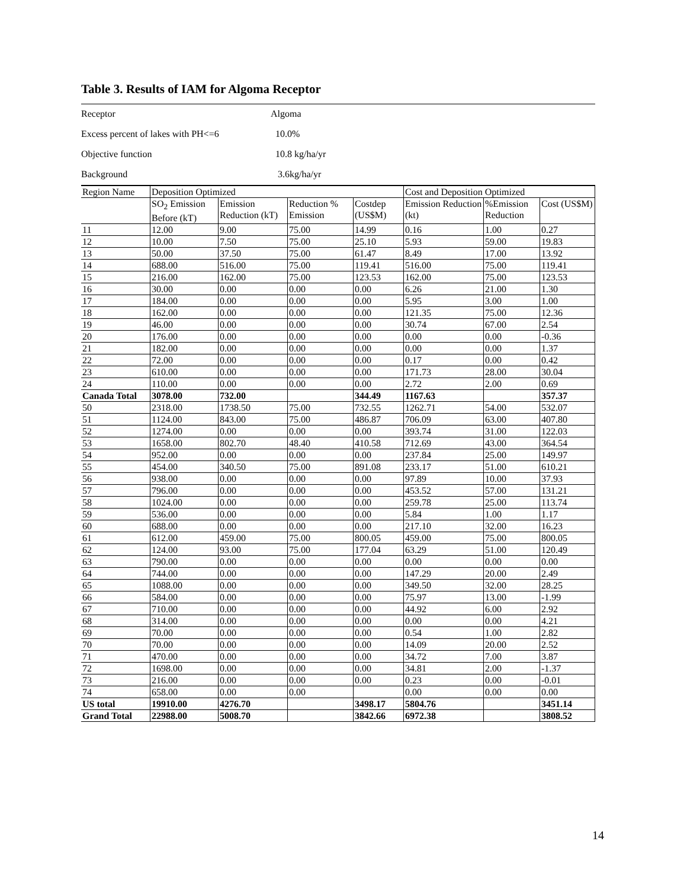Table 3. Results of IAM for Algoma Receptor
| Receptor | Algoma |
| Excess percent of lakes with PH<=6 | 10.0% |
| Objective function | 10.8 kg/ha/yr |
| Background | 3.6kg/ha/yr |
| Region Name | Deposition Optimized | | | | Cost and Deposition Optimized | | |
| --- | --- | --- | --- | --- | --- | --- | --- |
| | SO<sub>2</sub> Emission Before (kT) | Emission Reduction (kT) | Reduction % Emission | Costdep (US$M) | Emission Reduction (kt) | %Emission Reduction | Cost (US$M) |
| 11 | 12.00 | 9.00 | 75.00 | 14.99 | 0.16 | 1.00 | 0.27 |
| 12 | 10.00 | 7.50 | 75.00 | 25.10 | 5.93 | 59.00 | 19.83 |
| 13 | 50.00 | 37.50 | 75.00 | 61.47 | 8.49 | 17.00 | 13.92 |
| 14 | 688.00 | 516.00 | 75.00 | 119.41 | 516.00 | 75.00 | 119.41 |
| 15 | 216.00 | 162.00 | 75.00 | 123.53 | 162.00 | 75.00 | 123.53 |
| 16 | 30.00 | 0.00 | 0.00 | 0.00 | 6.26 | 21.00 | 1.30 |
| 17 | 184.00 | 0.00 | 0.00 | 0.00 | 5.95 | 3.00 | 1.00 |
| 18 | 162.00 | 0.00 | 0.00 | 0.00 | 121.35 | 75.00 | 12.36 |
| 19 | 46.00 | 0.00 | 0.00 | 0.00 | 30.74 | 67.00 | 2.54 |
| 20 | 176.00 | 0.00 | 0.00 | 0.00 | 0.00 | 0.00 | -0.36 |
| 21 | 182.00 | 0.00 | 0.00 | 0.00 | 0.00 | 0.00 | 1.37 |
| 22 | 72.00 | 0.00 | 0.00 | 0.00 | 0.17 | 0.00 | 0.42 |
| 23 | 610.00 | 0.00 | 0.00 | 0.00 | 171.73 | 28.00 | 30.04 |
| 24 | 110.00 | 0.00 | 0.00 | 0.00 | 2.72 | 2.00 | 0.69 |
| Canada Total | 3078.00 | 732.00 | | 344.49 | 1167.63 | | 357.37 |
| 50 | 2318.00 | 1738.50 | 75.00 | 732.55 | 1262.71 | 54.00 | 532.07 |
| 51 | 1124.00 | 843.00 | 75.00 | 486.87 | 706.09 | 63.00 | 407.80 |
| 52 | 1274.00 | 0.00 | 0.00 | 0.00 | 393.74 | 31.00 | 122.03 |
| 53 | 1658.00 | 802.70 | 48.40 | 410.58 | 712.69 | 43.00 | 364.54 |
| 54 | 952.00 | 0.00 | 0.00 | 0.00 | 237.84 | 25.00 | 149.97 |
| 55 | 454.00 | 340.50 | 75.00 | 891.08 | 233.17 | 51.00 | 610.21 |
| 56 | 938.00 | 0.00 | 0.00 | 0.00 | 97.89 | 10.00 | 37.93 |
| 57 | 796.00 | 0.00 | 0.00 | 0.00 | 453.52 | 57.00 | 131.21 |
| 58 | 1024.00 | 0.00 | 0.00 | 0.00 | 259.78 | 25.00 | 113.74 |
| 59 | 536.00 | 0.00 | 0.00 | 0.00 | 5.84 | 1.00 | 1.17 |
| 60 | 688.00 | 0.00 | 0.00 | 0.00 | 217.10 | 32.00 | 16.23 |
| 61 | 612.00 | 459.00 | 75.00 | 800.05 | 459.00 | 75.00 | 800.05 |
| 62 | 124.00 | 93.00 | 75.00 | 177.04 | 63.29 | 51.00 | 120.49 |
| 63 | 790.00 | 0.00 | 0.00 | 0.00 | 0.00 | 0.00 | 0.00 |
| 64 | 744.00 | 0.00 | 0.00 | 0.00 | 147.29 | 20.00 | 2.49 |
| 65 | 1088.00 | 0.00 | 0.00 | 0.00 | 349.50 | 32.00 | 28.25 |
| 66 | 584.00 | 0.00 | 0.00 | 0.00 | 75.97 | 13.00 | -1.99 |
| 67 | 710.00 | 0.00 | 0.00 | 0.00 | 44.92 | 6.00 | 2.92 |
| 68 | 314.00 | 0.00 | 0.00 | 0.00 | 0.00 | 0.00 | 4.21 |
| 69 | 70.00 | 0.00 | 0.00 | 0.00 | 0.54 | 1.00 | 2.82 |
| 70 | 70.00 | 0.00 | 0.00 | 0.00 | 14.09 | 20.00 | 2.52 |
| 71 | 470.00 | 0.00 | 0.00 | 0.00 | 34.72 | 7.00 | 3.87 |
| 72 | 1698.00 | 0.00 | 0.00 | 0.00 | 34.81 | 2.00 | -1.37 |
| 73 | 216.00 | 0.00 | 0.00 | 0.00 | 0.23 | 0.00 | -0.01 |
| 74 | 658.00 | 0.00 | 0.00 | | 0.00 | 0.00 | 0.00 |
| US total | 19910.00 | 4276.70 | | 3498.17 | 5804.76 | | 3451.14 |
| Grand Total | 22988.00 | 5008.70 | | 3842.66 | 6972.38 | | 3808.52 |
14